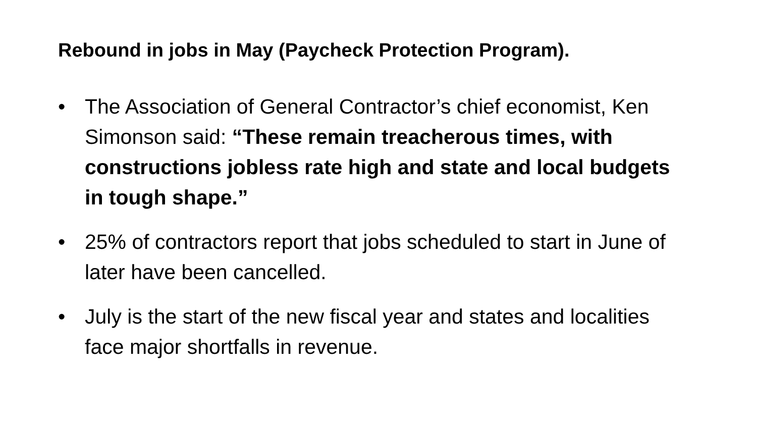Rebound in jobs in May (Paycheck Protection Program).
• The Association of General Contractor’s chief economist, Ken Simonson said: “These remain treacherous times, with constructions jobless rate high and state and local budgets in tough shape.”
• 25% of contractors report that jobs scheduled to start in June of later have been cancelled.
• July is the start of the new fiscal year and states and localities face major shortfalls in revenue.